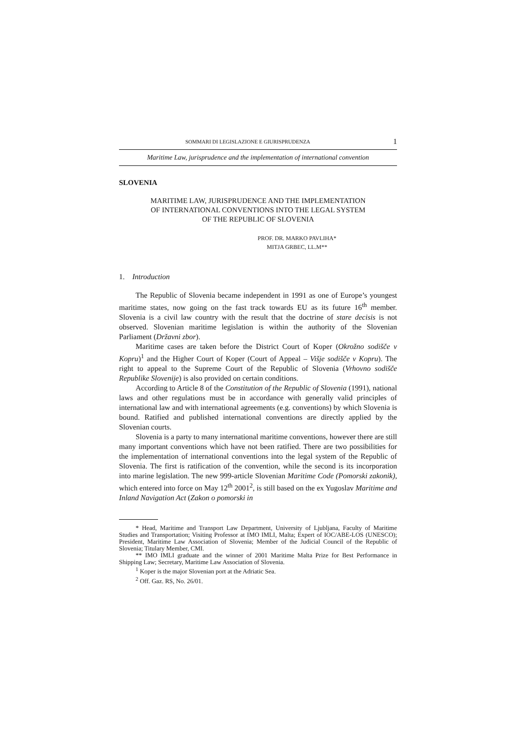SOMMARI DI LEGISLAZIONE E GIURISPRUDENZA 1
Maritime Law, jurisprudence and the implementation of international convention
SLOVENIA
MARITIME LAW, JURISPRUDENCE AND THE IMPLEMENTATION
OF INTERNATIONAL CONVENTIONS INTO THE LEGAL SYSTEM
OF THE REPUBLIC OF SLOVENIA
PROF. DR. MARKO PAVLIHA*
MITJA GRBEC, LL.M**
1. Introduction
The Republic of Slovenia became independent in 1991 as one of Europe’s youngest maritime states, now going on the fast track towards EU as its future 16<sup>th</sup> member. Slovenia is a civil law country with the result that the doctrine of stare decisis is not observed. Slovenian maritime legislation is within the authority of the Slovenian Parliament (Državni zbor).
Maritime cases are taken before the District Court of Koper (Okrožno sodišče v Kopru)<sup>1</sup> and the Higher Court of Koper (Court of Appeal – Višje sodišče v Kopru). The right to appeal to the Supreme Court of the Republic of Slovenia (Vrhovno sodišče Republike Slovenije) is also provided on certain conditions.
According to Article 8 of the Constitution of the Republic of Slovenia (1991), national laws and other regulations must be in accordance with generally valid principles of international law and with international agreements (e.g. conventions) by which Slovenia is bound. Ratified and published international conventions are directly applied by the Slovenian courts.
Slovenia is a party to many international maritime conventions, however there are still many important conventions which have not been ratified. There are two possibilities for the implementation of international conventions into the legal system of the Republic of Slovenia. The first is ratification of the convention, while the second is its incorporation into marine legislation. The new 999-article Slovenian Maritime Code (Pomorski zakonik), which entered into force on May 12<sup>th</sup> 2001<sup>2</sup>, is still based on the ex Yugoslav Maritime and Inland Navigation Act (Zakon o pomorski in
* Head, Maritime and Transport Law Department, University of Ljubljana, Faculty of Maritime Studies and Transportation; Visiting Professor at IMO IMLI, Malta; Expert of IOC/ABE-LOS (UNESCO); President, Maritime Law Association of Slovenia; Member of the Judicial Council of the Republic of Slovenia; Titulary Member, CMI.
** IMO IMLI graduate and the winner of 2001 Maritime Malta Prize for Best Performance in Shipping Law; Secretary, Maritime Law Association of Slovenia.
<sup>1</sup> Koper is the major Slovenian port at the Adriatic Sea.
<sup>2</sup> Off. Gaz. RS, No. 26/01.